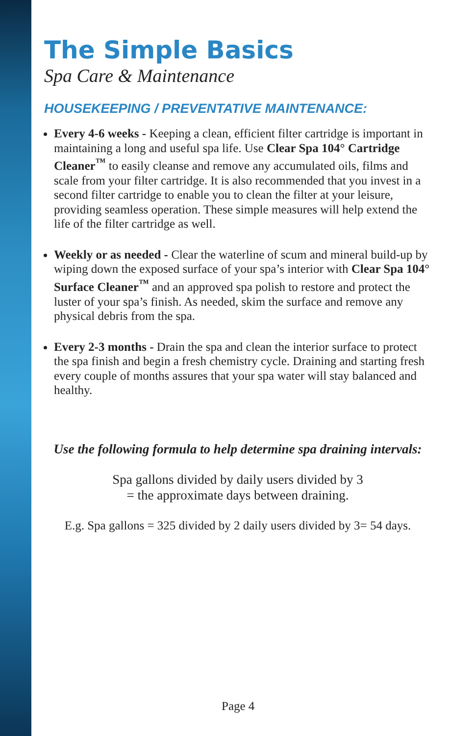The Simple Basics
Spa Care & Maintenance
HOUSEKEEPING / PREVENTATIVE MAINTENANCE:
Every 4-6 weeks - Keeping a clean, efficient filter cartridge is important in maintaining a long and useful spa life. Use Clear Spa 104° Cartridge Cleaner<sup>™</sup> to easily cleanse and remove any accumulated oils, films and scale from your filter cartridge. It is also recommended that you invest in a second filter cartridge to enable you to clean the filter at your leisure, providing seamless operation. These simple measures will help extend the life of the filter cartridge as well.
Weekly or as needed - Clear the waterline of scum and mineral build-up by wiping down the exposed surface of your spa’s interior with Clear Spa 104° Surface Cleaner<sup>™</sup> and an approved spa polish to restore and protect the luster of your spa’s finish. As needed, skim the surface and remove any physical debris from the spa.
Every 2-3 months - Drain the spa and clean the interior surface to protect the spa finish and begin a fresh chemistry cycle. Draining and starting fresh every couple of months assures that your spa water will stay balanced and healthy.
Use the following formula to help determine spa draining intervals:
Spa gallons divided by daily users divided by 3
= the approximate days between draining.
E.g. Spa gallons = 325 divided by 2 daily users divided by 3= 54 days.
Page 4